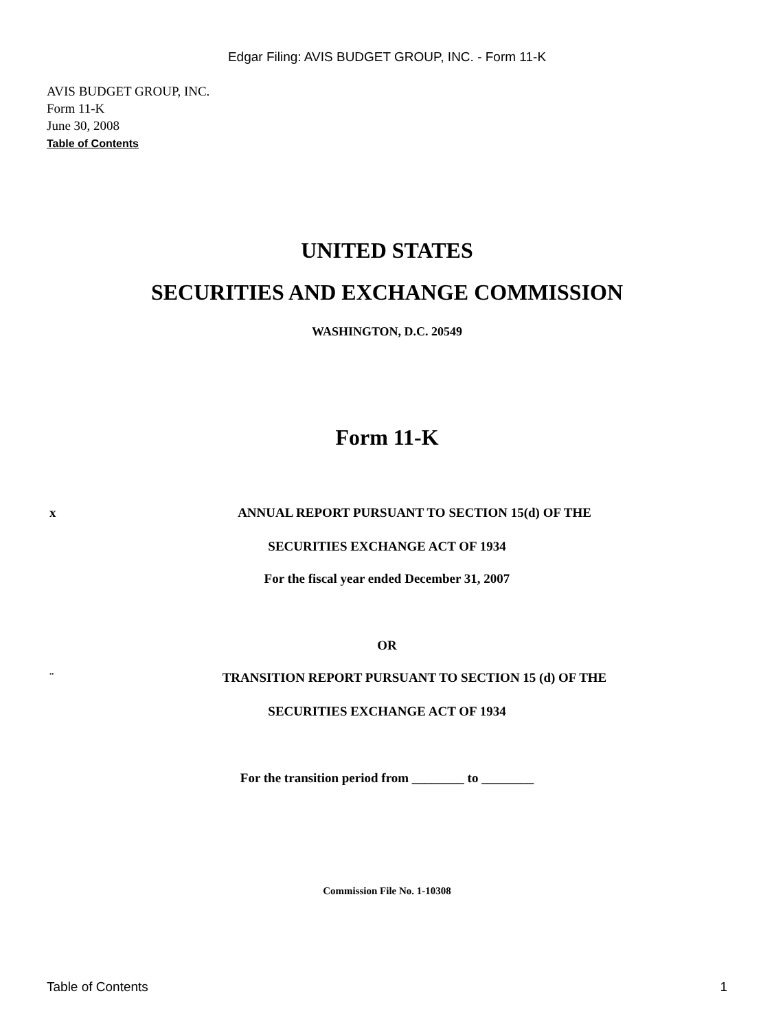Edgar Filing: AVIS BUDGET GROUP, INC. - Form 11-K
AVIS BUDGET GROUP, INC.
Form 11-K
June 30, 2008
Table of Contents
UNITED STATES
SECURITIES AND EXCHANGE COMMISSION
WASHINGTON, D.C. 20549
Form 11-K
x ANNUAL REPORT PURSUANT TO SECTION 15(d) OF THE
SECURITIES EXCHANGE ACT OF 1934
For the fiscal year ended December 31, 2007
OR
¨ TRANSITION REPORT PURSUANT TO SECTION 15 (d) OF THE
SECURITIES EXCHANGE ACT OF 1934
For the transition period from ________ to ________
Commission File No. 1-10308
Table of Contents 1